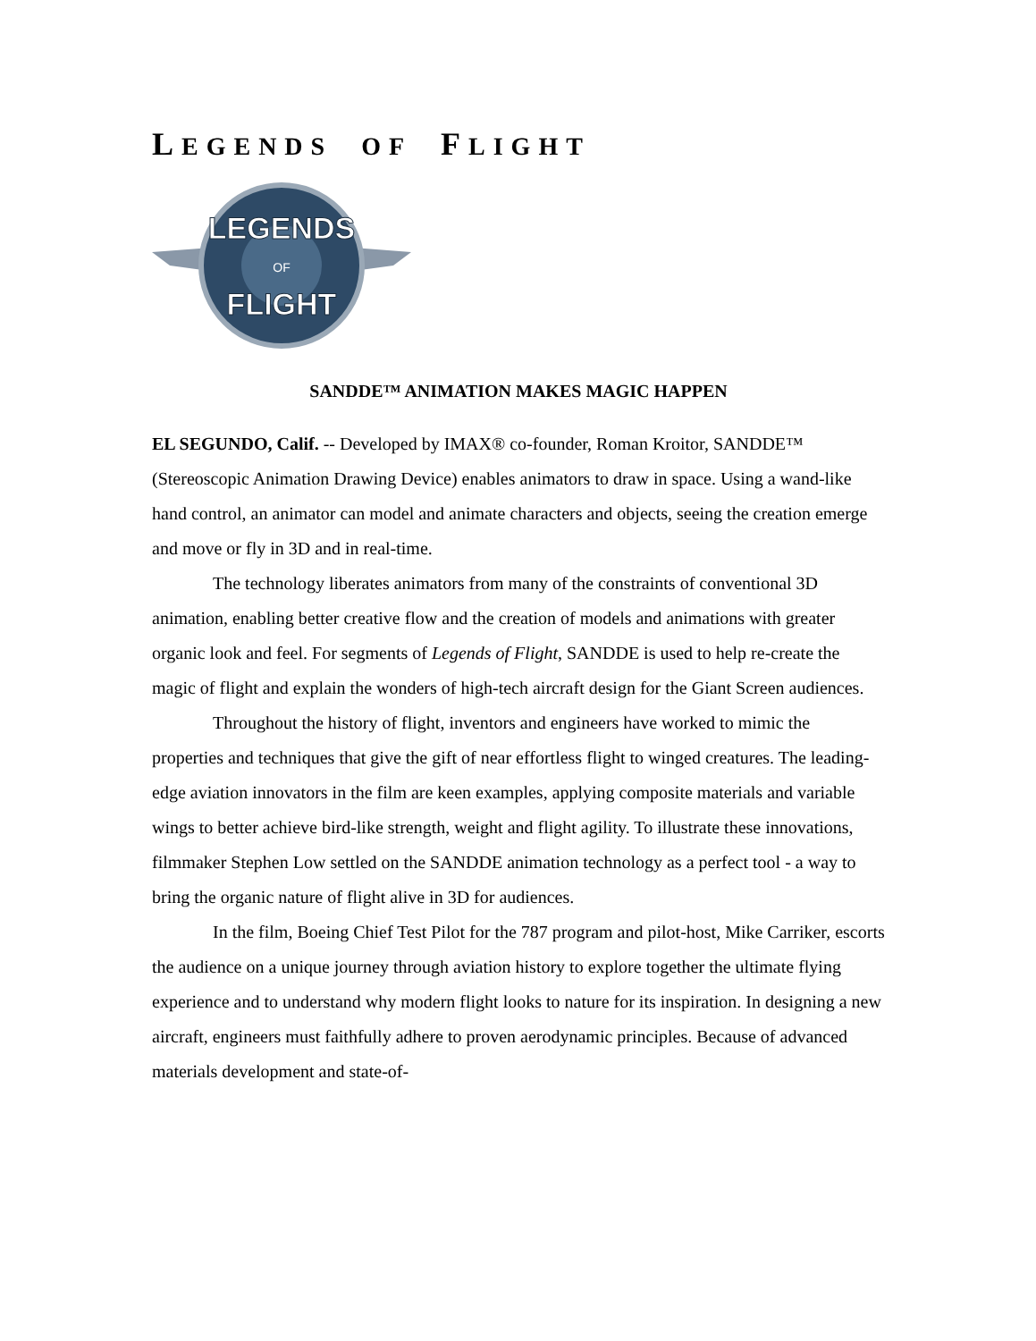LEGENDS OF FLIGHT
LEGENDS
OF
FLIGHT
SANDDE™ ANIMATION MAKES MAGIC HAPPEN
EL SEGUNDO, Calif. -- Developed by IMAX® co-founder, Roman Kroitor, SANDDE™ (Stereoscopic Animation Drawing Device) enables animators to draw in space. Using a wand-like hand control, an animator can model and animate characters and objects, seeing the creation emerge and move or fly in 3D and in real-time.
The technology liberates animators from many of the constraints of conventional 3D animation, enabling better creative flow and the creation of models and animations with greater organic look and feel. For segments of Legends of Flight, SANDDE is used to help re-create the magic of flight and explain the wonders of high-tech aircraft design for the Giant Screen audiences.
Throughout the history of flight, inventors and engineers have worked to mimic the properties and techniques that give the gift of near effortless flight to winged creatures. The leading-edge aviation innovators in the film are keen examples, applying composite materials and variable wings to better achieve bird-like strength, weight and flight agility. To illustrate these innovations, filmmaker Stephen Low settled on the SANDDE animation technology as a perfect tool - a way to bring the organic nature of flight alive in 3D for audiences.
In the film, Boeing Chief Test Pilot for the 787 program and pilot-host, Mike Carriker, escorts the audience on a unique journey through aviation history to explore together the ultimate flying experience and to understand why modern flight looks to nature for its inspiration. In designing a new aircraft, engineers must faithfully adhere to proven aerodynamic principles. Because of advanced materials development and state-of-